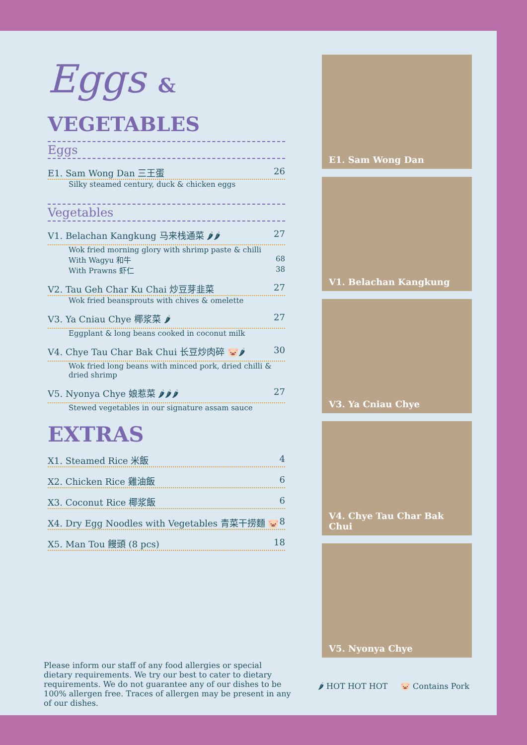Eggs & VEGETABLES
Eggs
E1. Sam Wong Dan 三王蛋 26
Silky steamed century, duck & chicken eggs
Vegetables
V1. Belachan Kangkung 马来栈通菜 🌶🌶 27
Wok fried morning glory with shrimp paste & chilli
With Wagyu 和牛 68
With Prawns 虾仁 38
V2. Tau Geh Char Ku Chai 炒豆芽韭菜 27
Wok fried beansprouts with chives & omelette
V3. Ya Cniau Chye 椰浆菜 🌶 27
Eggplant & long beans cooked in coconut milk
V4. Chye Tau Char Bak Chui 长豆炒肉碎 🐷🌶 30
Wok fried long beans with minced pork, dried chilli & dried shrimp
V5. Nyonya Chye 娘惹菜 🌶🌶🌶 27
Stewed vegetables in our signature assam sauce
EXTRAS
X1. Steamed Rice 米飯 4
X2. Chicken Rice 雞油飯 6
X3. Coconut Rice 椰浆飯 6
X4. Dry Egg Noodles with Vegetables 青菜干捞麵 🐷 8
X5. Man Tou 饅頭 (8 pcs) 18
E1. Sam Wong Dan
V1. Belachan Kangkung
V3. Ya Cniau Chye
V4. Chye Tau Char Bak Chui
V5. Nyonya Chye
Please inform our staff of any food allergies or special dietary requirements. We try our best to cater to dietary requirements. We do not guarantee any of our dishes to be 100% allergen free. Traces of allergen may be present in any of our dishes.
🌶 HOT HOT HOT 🐷 Contains Pork